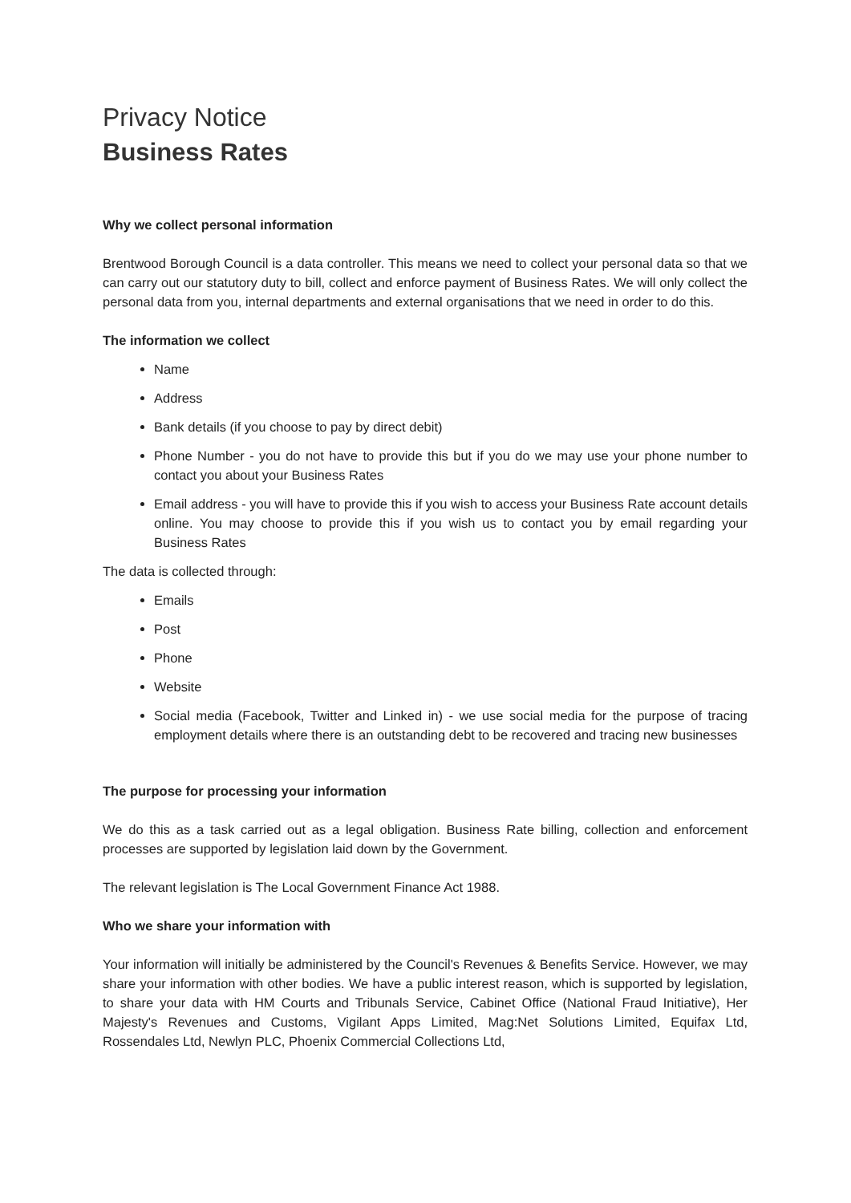Privacy Notice
Business Rates
Why we collect personal information
Brentwood Borough Council is a data controller. This means we need to collect your personal data so that we can carry out our statutory duty to bill, collect and enforce payment of Business Rates. We will only collect the personal data from you, internal departments and external organisations that we need in order to do this.
The information we collect
Name
Address
Bank details (if you choose to pay by direct debit)
Phone Number - you do not have to provide this but if you do we may use your phone number to contact you about your Business Rates
Email address - you will have to provide this if you wish to access your Business Rate account details online. You may choose to provide this if you wish us to contact you by email regarding your Business Rates
The data is collected through:
Emails
Post
Phone
Website
Social media (Facebook, Twitter and Linked in) - we use social media for the purpose of tracing employment details where there is an outstanding debt to be recovered and tracing new businesses
The purpose for processing your information
We do this as a task carried out as a legal obligation. Business Rate billing, collection and enforcement processes are supported by legislation laid down by the Government.
The relevant legislation is The Local Government Finance Act 1988.
Who we share your information with
Your information will initially be administered by the Council's Revenues & Benefits Service. However, we may share your information with other bodies. We have a public interest reason, which is supported by legislation, to share your data with HM Courts and Tribunals Service, Cabinet Office (National Fraud Initiative), Her Majesty's Revenues and Customs, Vigilant Apps Limited, Mag:Net Solutions Limited, Equifax Ltd, Rossendales Ltd, Newlyn PLC, Phoenix Commercial Collections Ltd,